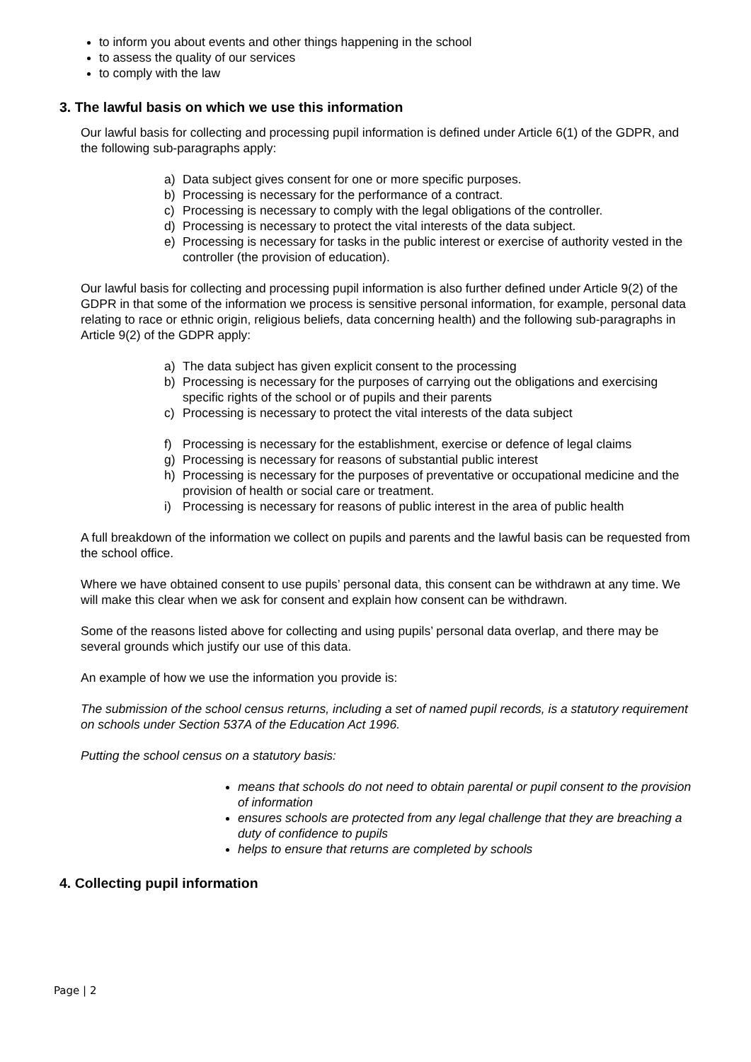to inform you about events and other things happening in the school
to assess the quality of our services
to comply with the law
3. The lawful basis on which we use this information
Our lawful basis for collecting and processing pupil information is defined under Article 6(1) of the GDPR, and the following sub-paragraphs apply:
a) Data subject gives consent for one or more specific purposes.
b) Processing is necessary for the performance of a contract.
c) Processing is necessary to comply with the legal obligations of the controller.
d) Processing is necessary to protect the vital interests of the data subject.
e) Processing is necessary for tasks in the public interest or exercise of authority vested in the controller (the provision of education).
Our lawful basis for collecting and processing pupil information is also further defined under Article 9(2) of the GDPR in that some of the information we process is sensitive personal information, for example, personal data relating to race or ethnic origin, religious beliefs, data concerning health) and the following sub-paragraphs in Article 9(2) of the GDPR apply:
a) The data subject has given explicit consent to the processing
b) Processing is necessary for the purposes of carrying out the obligations and exercising specific rights of the school or of pupils and their parents
c) Processing is necessary to protect the vital interests of the data subject
f) Processing is necessary for the establishment, exercise or defence of legal claims
g) Processing is necessary for reasons of substantial public interest
h) Processing is necessary for the purposes of preventative or occupational medicine and the provision of health or social care or treatment.
i) Processing is necessary for reasons of public interest in the area of public health
A full breakdown of the information we collect on pupils and parents and the lawful basis can be requested from the school office.
Where we have obtained consent to use pupils’ personal data, this consent can be withdrawn at any time. We will make this clear when we ask for consent and explain how consent can be withdrawn.
Some of the reasons listed above for collecting and using pupils’ personal data overlap, and there may be several grounds which justify our use of this data.
An example of how we use the information you provide is:
The submission of the school census returns, including a set of named pupil records, is a statutory requirement on schools under Section 537A of the Education Act 1996.
Putting the school census on a statutory basis:
means that schools do not need to obtain parental or pupil consent to the provision of information
ensures schools are protected from any legal challenge that they are breaching a duty of confidence to pupils
helps to ensure that returns are completed by schools
4. Collecting pupil information
Page | 2